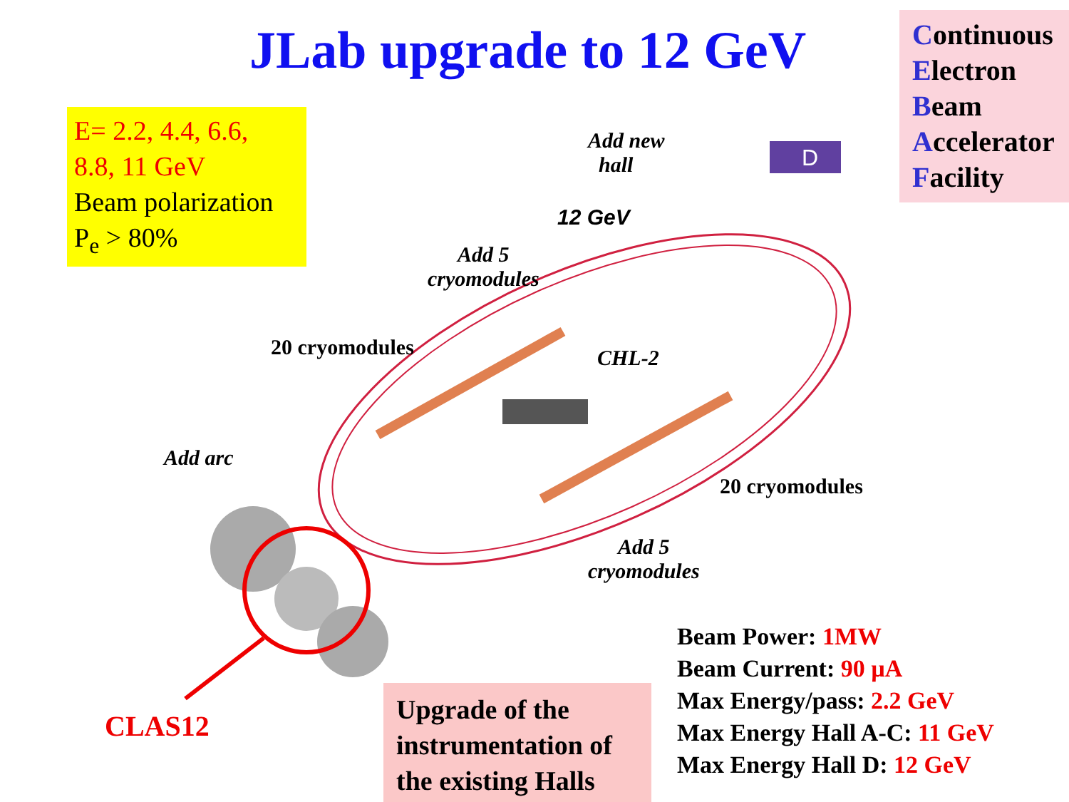JLab upgrade to 12 GeV
Continuous
Electron
Beam
Accelerator
Facility
E= 2.2, 4.4, 6.6,
8.8, 11 GeV
Beam polarization
P<sub>e</sub> > 80%
D
Add new
hall
12 GeV
Add 5
cryomodules
20 cryomodules CHL-2
Add arc
20 cryomodules
Add 5
cryomodules
CLAS12
Upgrade of the instrumentation of the existing Halls
Beam Power: 1MW
Beam Current: 90 µA
Max Energy/pass: 2.2 GeV
Max Energy Hall A-C: 11 GeV
Max Energy Hall D: 12 GeV